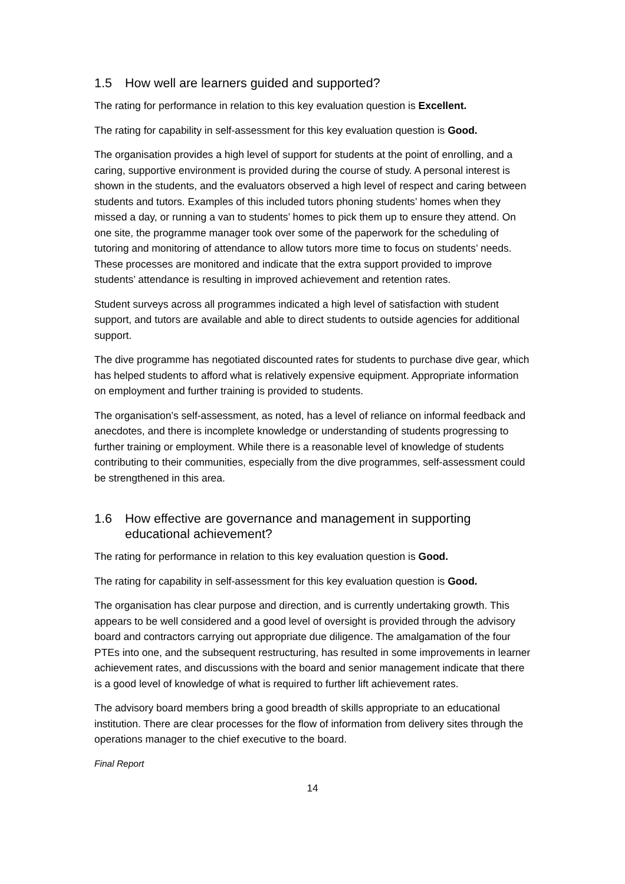1.5 How well are learners guided and supported?
The rating for performance in relation to this key evaluation question is Excellent.
The rating for capability in self-assessment for this key evaluation question is Good.
The organisation provides a high level of support for students at the point of enrolling, and a caring, supportive environment is provided during the course of study. A personal interest is shown in the students, and the evaluators observed a high level of respect and caring between students and tutors. Examples of this included tutors phoning students’ homes when they missed a day, or running a van to students’ homes to pick them up to ensure they attend. On one site, the programme manager took over some of the paperwork for the scheduling of tutoring and monitoring of attendance to allow tutors more time to focus on students’ needs. These processes are monitored and indicate that the extra support provided to improve students’ attendance is resulting in improved achievement and retention rates.
Student surveys across all programmes indicated a high level of satisfaction with student support, and tutors are available and able to direct students to outside agencies for additional support.
The dive programme has negotiated discounted rates for students to purchase dive gear, which has helped students to afford what is relatively expensive equipment. Appropriate information on employment and further training is provided to students.
The organisation’s self-assessment, as noted, has a level of reliance on informal feedback and anecdotes, and there is incomplete knowledge or understanding of students progressing to further training or employment. While there is a reasonable level of knowledge of students contributing to their communities, especially from the dive programmes, self-assessment could be strengthened in this area.
1.6 How effective are governance and management in supporting educational achievement?
The rating for performance in relation to this key evaluation question is Good.
The rating for capability in self-assessment for this key evaluation question is Good.
The organisation has clear purpose and direction, and is currently undertaking growth. This appears to be well considered and a good level of oversight is provided through the advisory board and contractors carrying out appropriate due diligence. The amalgamation of the four PTEs into one, and the subsequent restructuring, has resulted in some improvements in learner achievement rates, and discussions with the board and senior management indicate that there is a good level of knowledge of what is required to further lift achievement rates.
The advisory board members bring a good breadth of skills appropriate to an educational institution. There are clear processes for the flow of information from delivery sites through the operations manager to the chief executive to the board.
Final Report
14